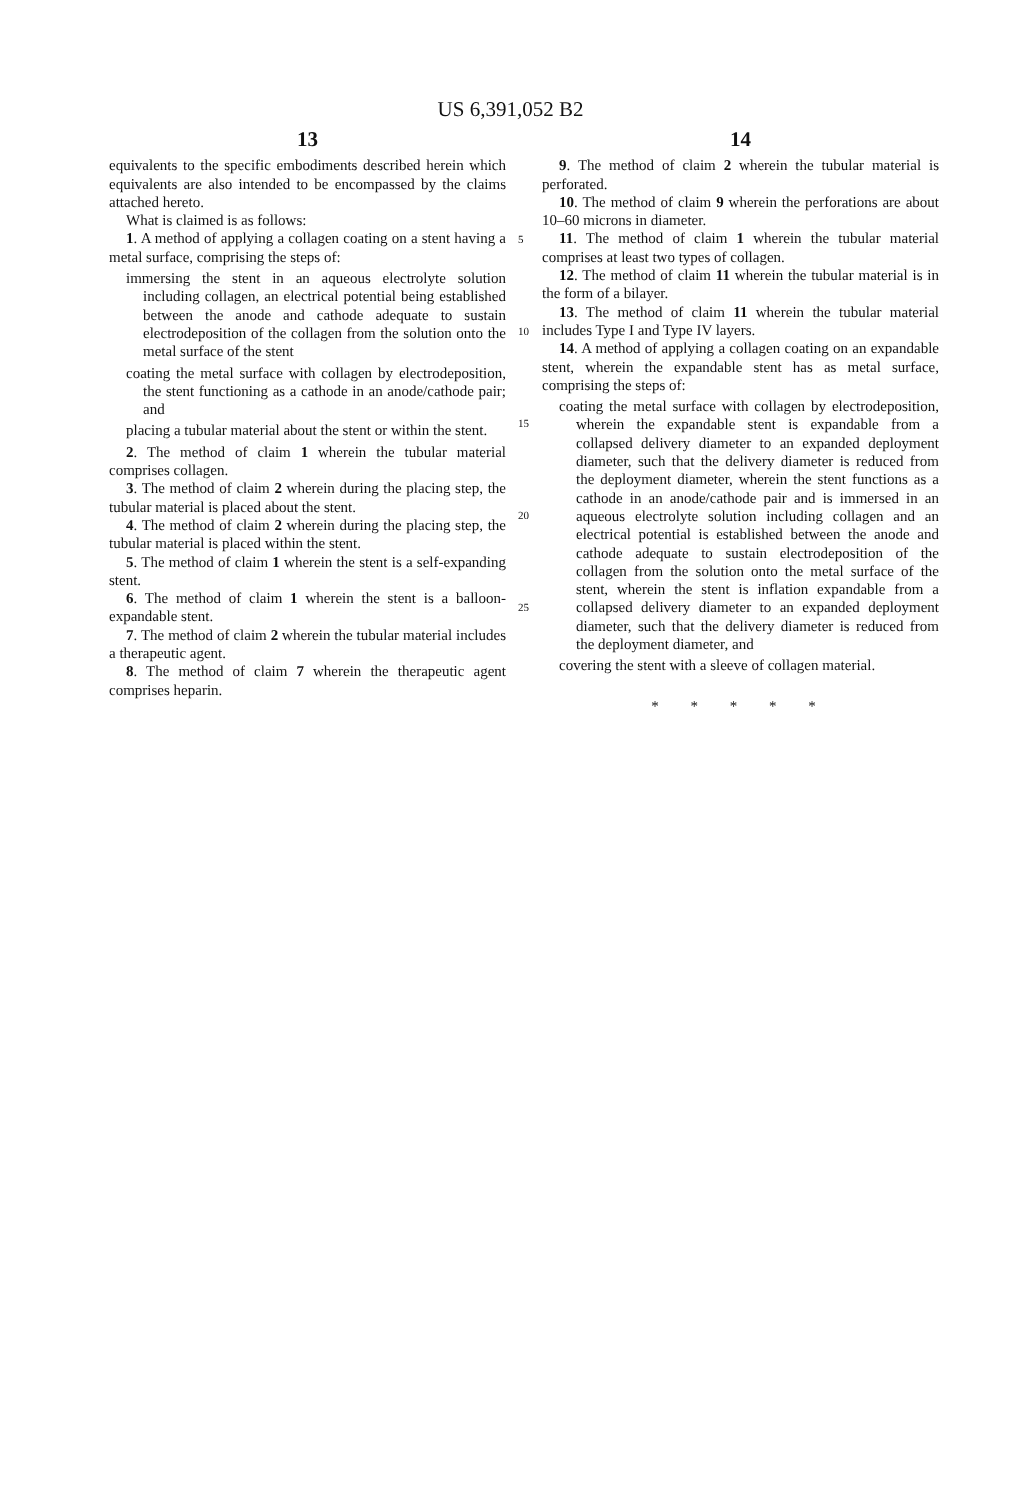US 6,391,052 B2
13
equivalents to the specific embodiments described herein which equivalents are also intended to be encompassed by the claims attached hereto.
What is claimed is as follows:
1. A method of applying a collagen coating on a stent having a metal surface, comprising the steps of:
immersing the stent in an aqueous electrolyte solution including collagen, an electrical potential being established between the anode and cathode adequate to sustain electrodeposition of the collagen from the solution onto the metal surface of the stent
coating the metal surface with collagen by electrodeposition, the stent functioning as a cathode in an anode/cathode pair; and
placing a tubular material about the stent or within the stent.
2. The method of claim 1 wherein the tubular material comprises collagen.
3. The method of claim 2 wherein during the placing step, the tubular material is placed about the stent.
4. The method of claim 2 wherein during the placing step, the tubular material is placed within the stent.
5. The method of claim 1 wherein the stent is a self-expanding stent.
6. The method of claim 1 wherein the stent is a balloon-expandable stent.
7. The method of claim 2 wherein the tubular material includes a therapeutic agent.
8. The method of claim 7 wherein the therapeutic agent comprises heparin.
14
9. The method of claim 2 wherein the tubular material is perforated.
10. The method of claim 9 wherein the perforations are about 10–60 microns in diameter.
11. The method of claim 1 wherein the tubular material comprises at least two types of collagen.
12. The method of claim 11 wherein the tubular material is in the form of a bilayer.
13. The method of claim 11 wherein the tubular material includes Type I and Type IV layers.
14. A method of applying a collagen coating on an expandable stent, wherein the expandable stent has as metal surface, comprising the steps of:
coating the metal surface with collagen by electrodeposition, wherein the expandable stent is expandable from a collapsed delivery diameter to an expanded deployment diameter, such that the delivery diameter is reduced from the deployment diameter, wherein the stent functions as a cathode in an anode/cathode pair and is immersed in an aqueous electrolyte solution including collagen and an electrical potential is established between the anode and cathode adequate to sustain electrodeposition of the collagen from the solution onto the metal surface of the stent, wherein the stent is inflation expandable from a collapsed delivery diameter to an expanded deployment diameter, such that the delivery diameter is reduced from the deployment diameter, and
covering the stent with a sleeve of collagen material.
* * * * *
5
10
15
20
25